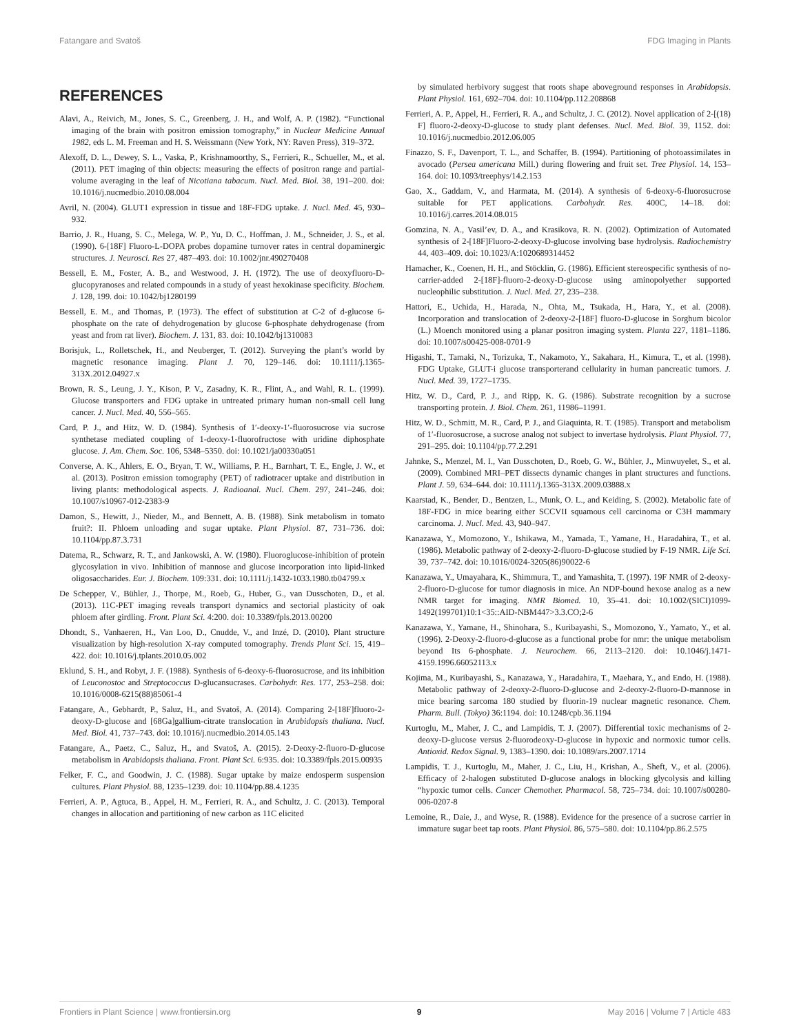Fatangare and Svatoš FDG Imaging in Plants
REFERENCES
Alavi, A., Reivich, M., Jones, S. C., Greenberg, J. H., and Wolf, A. P. (1982). “Functional imaging of the brain with positron emission tomography,” in Nuclear Medicine Annual 1982, eds L. M. Freeman and H. S. Weissmann (New York, NY: Raven Press), 319–372.
Alexoff, D. L., Dewey, S. L., Vaska, P., Krishnamoorthy, S., Ferrieri, R., Schueller, M., et al. (2011). PET imaging of thin objects: measuring the effects of positron range and partial-volume averaging in the leaf of Nicotiana tabacum. Nucl. Med. Biol. 38, 191–200. doi: 10.1016/j.nucmedbio.2010.08.004
Avril, N. (2004). GLUT1 expression in tissue and 18F-FDG uptake. J. Nucl. Med. 45, 930–932.
Barrio, J. R., Huang, S. C., Melega, W. P., Yu, D. C., Hoffman, J. M., Schneider, J. S., et al. (1990). 6-[18F] Fluoro-L-DOPA probes dopamine turnover rates in central dopaminergic structures. J. Neurosci. Res 27, 487–493. doi: 10.1002/jnr.490270408
Bessell, E. M., Foster, A. B., and Westwood, J. H. (1972). The use of deoxyfluoro-D-glucopyranoses and related compounds in a study of yeast hexokinase specificity. Biochem. J. 128, 199. doi: 10.1042/bj1280199
Bessell, E. M., and Thomas, P. (1973). The effect of substitution at C-2 of d-glucose 6-phosphate on the rate of dehydrogenation by glucose 6-phosphate dehydrogenase (from yeast and from rat liver). Biochem. J. 131, 83. doi: 10.1042/bj1310083
Borisjuk, L., Rolletschek, H., and Neuberger, T. (2012). Surveying the plant’s world by magnetic resonance imaging. Plant J. 70, 129–146. doi: 10.1111/j.1365-313X.2012.04927.x
Brown, R. S., Leung, J. Y., Kison, P. V., Zasadny, K. R., Flint, A., and Wahl, R. L. (1999). Glucose transporters and FDG uptake in untreated primary human non-small cell lung cancer. J. Nucl. Med. 40, 556–565.
Card, P. J., and Hitz, W. D. (1984). Synthesis of 1′-deoxy-1′-fluorosucrose via sucrose synthetase mediated coupling of 1-deoxy-1-fluorofructose with uridine diphosphate glucose. J. Am. Chem. Soc. 106, 5348–5350. doi: 10.1021/ja00330a051
Converse, A. K., Ahlers, E. O., Bryan, T. W., Williams, P. H., Barnhart, T. E., Engle, J. W., et al. (2013). Positron emission tomography (PET) of radiotracer uptake and distribution in living plants: methodological aspects. J. Radioanal. Nucl. Chem. 297, 241–246. doi: 10.1007/s10967-012-2383-9
Damon, S., Hewitt, J., Nieder, M., and Bennett, A. B. (1988). Sink metabolism in tomato fruit?: II. Phloem unloading and sugar uptake. Plant Physiol. 87, 731–736. doi: 10.1104/pp.87.3.731
Datema, R., Schwarz, R. T., and Jankowski, A. W. (1980). Fluoroglucose-inhibition of protein glycosylation in vivo. Inhibition of mannose and glucose incorporation into lipid-linked oligosaccharides. Eur. J. Biochem. 109:331. doi: 10.1111/j.1432-1033.1980.tb04799.x
De Schepper, V., Bühler, J., Thorpe, M., Roeb, G., Huber, G., van Dusschoten, D., et al. (2013). 11C-PET imaging reveals transport dynamics and sectorial plasticity of oak phloem after girdling. Front. Plant Sci. 4:200. doi: 10.3389/fpls.2013.00200
Dhondt, S., Vanhaeren, H., Van Loo, D., Cnudde, V., and Inzé, D. (2010). Plant structure visualization by high-resolution X-ray computed tomography. Trends Plant Sci. 15, 419–422. doi: 10.1016/j.tplants.2010.05.002
Eklund, S. H., and Robyt, J. F. (1988). Synthesis of 6-deoxy-6-fluorosucrose, and its inhibition of Leuconostoc and Streptococcus D-glucansucrases. Carbohydr. Res. 177, 253–258. doi: 10.1016/0008-6215(88)85061-4
Fatangare, A., Gebhardt, P., Saluz, H., and Svatoš, A. (2014). Comparing 2-[18F]fluoro-2-deoxy-D-glucose and [68Ga]gallium-citrate translocation in Arabidopsis thaliana. Nucl. Med. Biol. 41, 737–743. doi: 10.1016/j.nucmedbio.2014.05.143
Fatangare, A., Paetz, C., Saluz, H., and Svatoš, A. (2015). 2-Deoxy-2-fluoro-D-glucose metabolism in Arabidopsis thaliana. Front. Plant Sci. 6:935. doi: 10.3389/fpls.2015.00935
Felker, F. C., and Goodwin, J. C. (1988). Sugar uptake by maize endosperm suspension cultures. Plant Physiol. 88, 1235–1239. doi: 10.1104/pp.88.4.1235
Ferrieri, A. P., Agtuca, B., Appel, H. M., Ferrieri, R. A., and Schultz, J. C. (2013). Temporal changes in allocation and partitioning of new carbon as 11C elicited
by simulated herbivory suggest that roots shape aboveground responses in Arabidopsis. Plant Physiol. 161, 692–704. doi: 10.1104/pp.112.208868
Ferrieri, A. P., Appel, H., Ferrieri, R. A., and Schultz, J. C. (2012). Novel application of 2-[(18) F] fluoro-2-deoxy-D-glucose to study plant defenses. Nucl. Med. Biol. 39, 1152. doi: 10.1016/j.nucmedbio.2012.06.005
Finazzo, S. F., Davenport, T. L., and Schaffer, B. (1994). Partitioning of photoassimilates in avocado (Persea americana Mill.) during flowering and fruit set. Tree Physiol. 14, 153–164. doi: 10.1093/treephys/14.2.153
Gao, X., Gaddam, V., and Harmata, M. (2014). A synthesis of 6-deoxy-6-fluorosucrose suitable for PET applications. Carbohydr. Res. 400C, 14–18. doi: 10.1016/j.carres.2014.08.015
Gomzina, N. A., Vasil’ev, D. A., and Krasikova, R. N. (2002). Optimization of Automated synthesis of 2-[18F]Fluoro-2-deoxy-D-glucose involving base hydrolysis. Radiochemistry 44, 403–409. doi: 10.1023/A:1020689314452
Hamacher, K., Coenen, H. H., and Stöcklin, G. (1986). Efficient stereospecific synthesis of no-carrier-added 2-[18F]-fluoro-2-deoxy-D-glucose using aminopolyether supported nucleophilic substitution. J. Nucl. Med. 27, 235–238.
Hattori, E., Uchida, H., Harada, N., Ohta, M., Tsukada, H., Hara, Y., et al. (2008). Incorporation and translocation of 2-deoxy-2-[18F] fluoro-D-glucose in Sorghum bicolor (L.) Moench monitored using a planar positron imaging system. Planta 227, 1181–1186. doi: 10.1007/s00425-008-0701-9
Higashi, T., Tamaki, N., Torizuka, T., Nakamoto, Y., Sakahara, H., Kimura, T., et al. (1998). FDG Uptake, GLUT-i glucose transporterand cellularity in human pancreatic tumors. J. Nucl. Med. 39, 1727–1735.
Hitz, W. D., Card, P. J., and Ripp, K. G. (1986). Substrate recognition by a sucrose transporting protein. J. Biol. Chem. 261, 11986–11991.
Hitz, W. D., Schmitt, M. R., Card, P. J., and Giaquinta, R. T. (1985). Transport and metabolism of 1′-fluorosucrose, a sucrose analog not subject to invertase hydrolysis. Plant Physiol. 77, 291–295. doi: 10.1104/pp.77.2.291
Jahnke, S., Menzel, M. I., Van Dusschoten, D., Roeb, G. W., Bühler, J., Minwuyelet, S., et al. (2009). Combined MRI–PET dissects dynamic changes in plant structures and functions. Plant J. 59, 634–644. doi: 10.1111/j.1365-313X.2009.03888.x
Kaarstad, K., Bender, D., Bentzen, L., Munk, O. L., and Keiding, S. (2002). Metabolic fate of 18F-FDG in mice bearing either SCCVII squamous cell carcinoma or C3H mammary carcinoma. J. Nucl. Med. 43, 940–947.
Kanazawa, Y., Momozono, Y., Ishikawa, M., Yamada, T., Yamane, H., Haradahira, T., et al. (1986). Metabolic pathway of 2-deoxy-2-fluoro-D-glucose studied by F-19 NMR. Life Sci. 39, 737–742. doi: 10.1016/0024-3205(86)90022-6
Kanazawa, Y., Umayahara, K., Shimmura, T., and Yamashita, T. (1997). 19F NMR of 2-deoxy-2-fluoro-D-glucose for tumor diagnosis in mice. An NDP-bound hexose analog as a new NMR target for imaging. NMR Biomed. 10, 35–41. doi: 10.1002/(SICI)1099-1492(199701)10:1<35::AID-NBM447>3.3.CO;2-6
Kanazawa, Y., Yamane, H., Shinohara, S., Kuribayashi, S., Momozono, Y., Yamato, Y., et al. (1996). 2-Deoxy-2-fluoro-d-glucose as a functional probe for nmr: the unique metabolism beyond Its 6-phosphate. J. Neurochem. 66, 2113–2120. doi: 10.1046/j.1471-4159.1996.66052113.x
Kojima, M., Kuribayashi, S., Kanazawa, Y., Haradahira, T., Maehara, Y., and Endo, H. (1988). Metabolic pathway of 2-deoxy-2-fluoro-D-glucose and 2-deoxy-2-fluoro-D-mannose in mice bearing sarcoma 180 studied by fluorin-19 nuclear magnetic resonance. Chem. Pharm. Bull. (Tokyo) 36:1194. doi: 10.1248/cpb.36.1194
Kurtoglu, M., Maher, J. C., and Lampidis, T. J. (2007). Differential toxic mechanisms of 2-deoxy-D-glucose versus 2-fluorodeoxy-D-glucose in hypoxic and normoxic tumor cells. Antioxid. Redox Signal. 9, 1383–1390. doi: 10.1089/ars.2007.1714
Lampidis, T. J., Kurtoglu, M., Maher, J. C., Liu, H., Krishan, A., Sheft, V., et al. (2006). Efficacy of 2-halogen substituted D-glucose analogs in blocking glycolysis and killing “hypoxic tumor cells. Cancer Chemother. Pharmacol. 58, 725–734. doi: 10.1007/s00280-006-0207-8
Lemoine, R., Daie, J., and Wyse, R. (1988). Evidence for the presence of a sucrose carrier in immature sugar beet tap roots. Plant Physiol. 86, 575–580. doi: 10.1104/pp.86.2.575
Frontiers in Plant Science | www.frontiersin.org 9 May 2016 | Volume 7 | Article 483